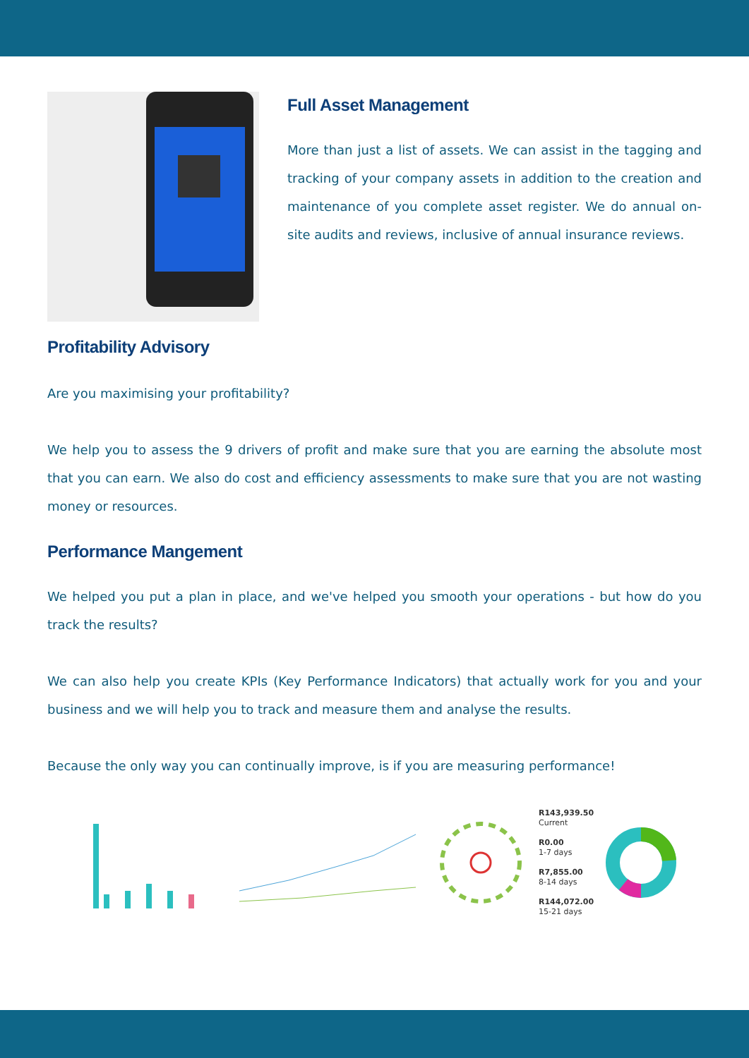Full Asset Management
More than just a list of assets. We can assist in the tagging and tracking of your company assets in addition to the creation and maintenance of you complete asset register. We do annual on-site audits and reviews, inclusive of annual insurance reviews.
Profitability Advisory
Are you maximising your profitability?
We help you to assess the 9 drivers of profit and make sure that you are earning the absolute most that you can earn. We also do cost and efficiency assessments to make sure that you are not wasting money or resources.
Performance Mangement
We helped you put a plan in place, and we've helped you smooth your operations - but how do you track the results?
We can also help you create KPIs (Key Performance Indicators) that actually work for you and your business and we will help you to track and measure them and analyse the results.
Because the only way you can continually improve, is if you are measuring performance!
R143,939.50
Current
R0.00
1-7 days
R7,855.00
8-14 days
R144,072.00
15-21 days